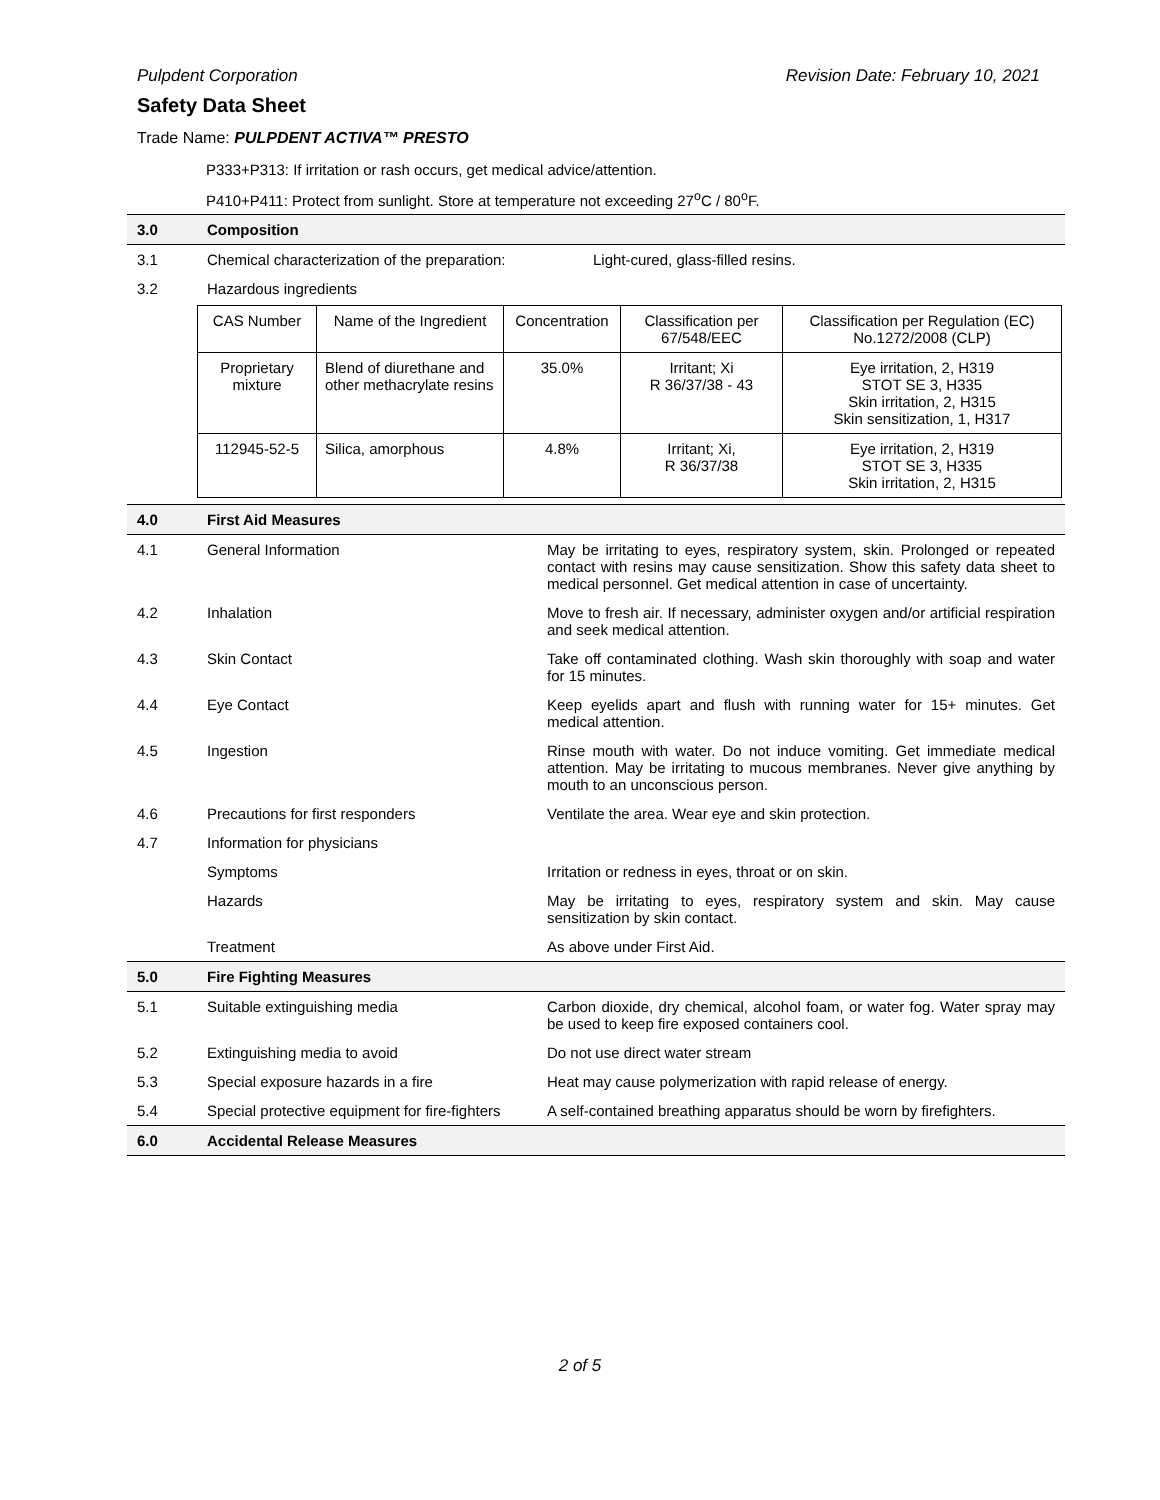Pulpdent Corporation Revision Date: February 10, 2021
Safety Data Sheet
Trade Name: PULPDENT ACTIVA™ PRESTO
P333+P313: If irritation or rash occurs, get medical advice/attention.
P410+P411: Protect from sunlight. Store at temperature not exceeding 27<sup>o</sup>C / 80<sup>o</sup>F.
| 3.0 | Composition | |
| 3.1 | Chemical characterization of the preparation: Light-cured, glass-filled resins. | |
| 3.2 | Hazardous ingredients | |
| / CAS Number / Name of the Ingredient / Concentration / Classification per 67/548/EEC / Classification per Regulation (EC) No.1272/2008 (CLP) / / --- / --- / --- / --- / --- / / Proprietary mixture / Blend of diurethane and other methacrylate resins / 35.0% / Irritant; Xi R 36/37/38 - 43 / Eye irritation, 2, H319 STOT SE 3, H335 Skin irritation, 2, H315 Skin sensitization, 1, H317 / / 112945-52-5 / Silica, amorphous / 4.8% / Irritant; Xi, R 36/37/38 / Eye irritation, 2, H319 STOT SE 3, H335 Skin irritation, 2, H315 / | | |
| 4.0 | First Aid Measures | |
| 4.1 | General Information | May be irritating to eyes, respiratory system, skin. Prolonged or repeated contact with resins may cause sensitization. Show this safety data sheet to medical personnel. Get medical attention in case of uncertainty. |
| 4.2 | Inhalation | Move to fresh air. If necessary, administer oxygen and/or artificial respiration and seek medical attention. |
| 4.3 | Skin Contact | Take off contaminated clothing. Wash skin thoroughly with soap and water for 15 minutes. |
| 4.4 | Eye Contact | Keep eyelids apart and flush with running water for 15+ minutes. Get medical attention. |
| 4.5 | Ingestion | Rinse mouth with water. Do not induce vomiting. Get immediate medical attention. May be irritating to mucous membranes. Never give anything by mouth to an unconscious person. |
| 4.6 | Precautions for first responders | Ventilate the area. Wear eye and skin protection. |
| 4.7 | Information for physicians | |
| | Symptoms | Irritation or redness in eyes, throat or on skin. |
| | Hazards | May be irritating to eyes, respiratory system and skin. May cause sensitization by skin contact. |
| | Treatment | As above under First Aid. |
| 5.0 | Fire Fighting Measures | |
| 5.1 | Suitable extinguishing media | Carbon dioxide, dry chemical, alcohol foam, or water fog. Water spray may be used to keep fire exposed containers cool. |
| 5.2 | Extinguishing media to avoid | Do not use direct water stream |
| 5.3 | Special exposure hazards in a fire | Heat may cause polymerization with rapid release of energy. |
| 5.4 | Special protective equipment for fire-fighters | A self-contained breathing apparatus should be worn by firefighters. |
| 6.0 | Accidental Release Measures | |
2 of 5